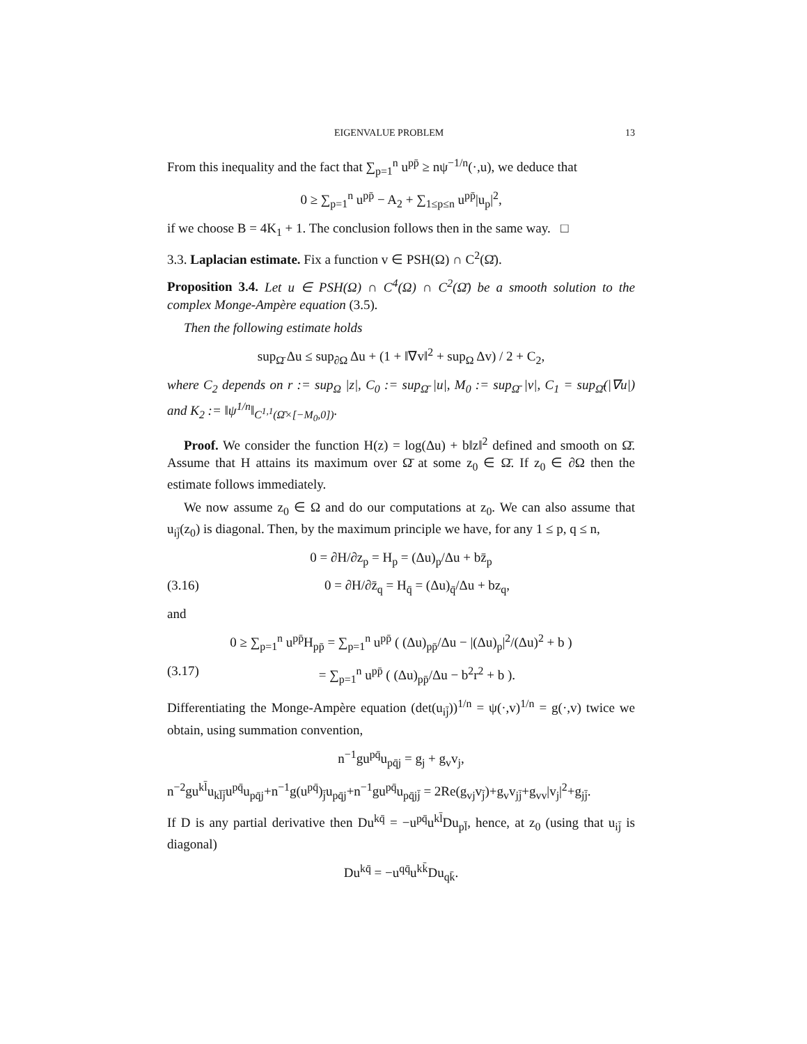EIGENVALUE PROBLEM 13
From this inequality and the fact that ∑<sub>p=1</sub><sup>n</sup> u<sup>pp̄</sup> ≥ nψ<sup>−1/n</sup>(·,u), we deduce that
0 ≥ ∑<sub>p=1</sub><sup>n</sup> u<sup>pp̄</sup> − A<sub>2</sub> + ∑<sub>1≤p≤n</sub> u<sup>pp̄</sup>|u<sub>p</sub>|<sup>2</sup>,
if we choose B = 4K<sub>1</sub> + 1. The conclusion follows then in the same way. □
3.3. Laplacian estimate. Fix a function v ∈ PSH(Ω) ∩ C<sup>2</sup>(Ω̄).
Proposition 3.4. Let u ∈ PSH(Ω) ∩ C<sup>4</sup>(Ω) ∩ C<sup>2</sup>(Ω̄) be a smooth solution to the complex Monge-Ampère equation (3.5).
Then the following estimate holds
sup<sub>Ω̄</sub> Δu ≤ sup<sub>∂Ω</sub> Δu + (1 + ‖∇v‖<sup>2</sup> + sup<sub>Ω</sub> Δv) / 2 + C<sub>2</sub>,
where C<sub>2</sub> depends on r := sup<sub>Ω</sub> |z|, C<sub>0</sub> := sup<sub>Ω̄</sub> |u|, M<sub>0</sub> := sup<sub>Ω̄</sub> |v|, C<sub>1</sub> = sup<sub>Ω̄</sub>(|∇u|) and K<sub>2</sub> := ‖ψ<sup>1/n</sup>‖<sub>C<sup>1,1</sup>(Ω̄×[−M<sub>0</sub>,0])</sub>.
Proof. We consider the function H(z) = log(Δu) + b‖z‖<sup>2</sup> defined and smooth on Ω̄. Assume that H attains its maximum over Ω̄ at some z<sub>0</sub> ∈ Ω̄. If z<sub>0</sub> ∈ ∂Ω then the estimate follows immediately.
We now assume z<sub>0</sub> ∈ Ω and do our computations at z<sub>0</sub>. We can also assume that u<sub>ij̄</sub>(z<sub>0</sub>) is diagonal. Then, by the maximum principle we have, for any 1 ≤ p, q ≤ n,
0 = ∂H/∂z<sub>p</sub> = H<sub>p</sub> = (Δu)<sub>p</sub>/Δu + bz̄<sub>p</sub>
(3.16) 0 = ∂H/∂z̄<sub>q</sub> = H<sub>q̄</sub> = (Δu)<sub>q̄</sub>/Δu + bz<sub>q</sub>,
and
0 ≥ ∑<sub>p=1</sub><sup>n</sup> u<sup>pp̄</sup>H<sub>pp̄</sub> = ∑<sub>p=1</sub><sup>n</sup> u<sup>pp̄</sup> ( (Δu)<sub>pp̄</sub>/Δu − |(Δu)<sub>p</sub>|<sup>2</sup>/(Δu)<sup>2</sup> + b )
(3.17) = ∑<sub>p=1</sub><sup>n</sup> u<sup>pp̄</sup> ( (Δu)<sub>pp̄</sub>/Δu − b<sup>2</sup>r<sup>2</sup> + b ).
Differentiating the Monge-Ampère equation (det(u<sub>ij̄</sub>))<sup>1/n</sup> = ψ(·,v)<sup>1/n</sup> = g(·,v) twice we obtain, using summation convention,
n<sup>−1</sup>gu<sup>pq̄</sup>u<sub>pq̄j</sub> = g<sub>j</sub> + g<sub>v</sub>v<sub>j</sub>,
n<sup>−2</sup>gu<sup>kl̄</sup>u<sub>kl̄j̄</sub>u<sup>pq̄</sup>u<sub>pq̄j</sub>+n<sup>−1</sup>g(u<sup>pq̄</sup>)<sub>j̄</sub>u<sub>pq̄j</sub>+n<sup>−1</sup>gu<sup>pq̄</sup>u<sub>pq̄jj̄</sub> = 2Re(g<sub>vj</sub>v<sub>j̄</sub>)+g<sub>v</sub>v<sub>jj̄</sub>+g<sub>vv</sub>|v<sub>j</sub>|<sup>2</sup>+g<sub>jj̄</sub>.
If D is any partial derivative then Du<sup>kq̄</sup> = −u<sup>pq̄</sup>u<sup>kl̄</sup>Du<sub>pl̄</sub>, hence, at z<sub>0</sub> (using that u<sub>ij̄</sub> is diagonal)
Du<sup>kq̄</sup> = −u<sup>qq̄</sup>u<sup>kk̄</sup>Du<sub>qk̄</sub>.